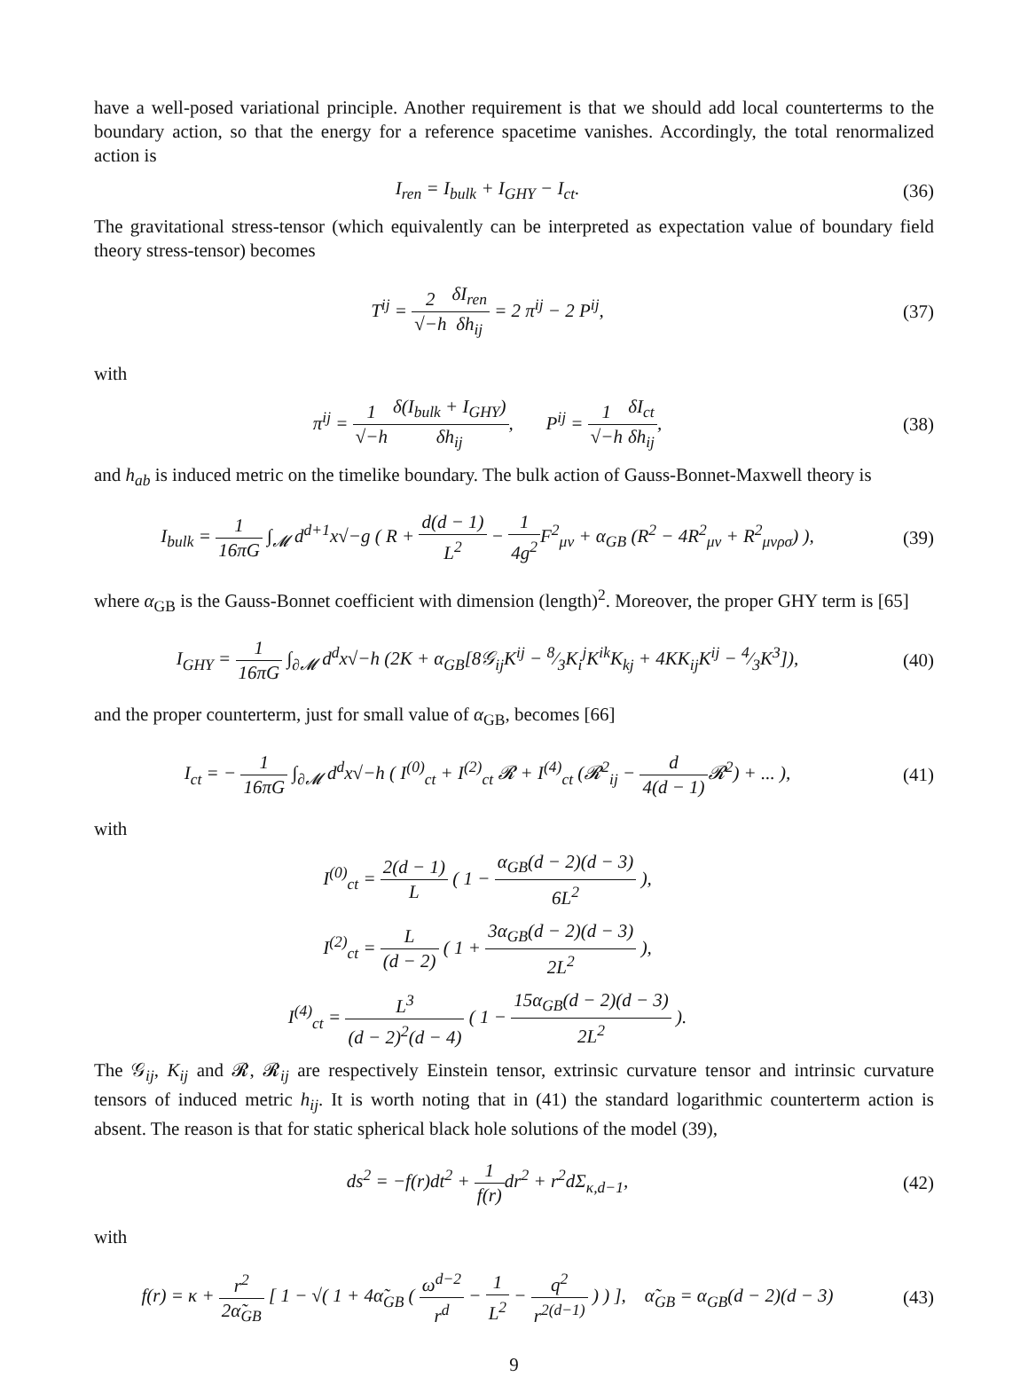have a well-posed variational principle. Another requirement is that we should add local counterterms to the boundary action, so that the energy for a reference spacetime vanishes. Accordingly, the total renormalized action is
I<sub>ren</sub> = I<sub>bulk</sub> + I<sub>GHY</sub> − I<sub>ct</sub>. (36)
The gravitational stress-tensor (which equivalently can be interpreted as expectation value of boundary field theory stress-tensor) becomes
T<sup>ij</sup> = 2 √−h δI<sub>ren</sub> δh<sub>ij</sub> = 2 π<sup>ij</sup> − 2 P<sup>ij</sup>,
(37)
with
π<sup>ij</sup> = 1 √−h δ(I<sub>bulk</sub> + I<sub>GHY</sub>) δh<sub>ij</sub>, P<sup>ij</sup> = 1 √−h δI<sub>ct</sub> δh<sub>ij</sub>,
(38)
and h<sub>ab</sub> is induced metric on the timelike boundary. The bulk action of Gauss-Bonnet-Maxwell theory is
I<sub>bulk</sub> = 1 16πG ∫<sub>𝓜</sub> d<sup>d+1</sup>x√−g ( R + d(d − 1) L<sup>2</sup> − 1 4g<sup>2</sup> F<sup>2</sup><sub>μν</sub> + α<sub>GB</sub> (R<sup>2</sup> − 4R<sup>2</sup><sub>μν</sub> + R<sup>2</sup><sub>μνρσ</sub>) ),
(39)
where α<sub>GB</sub> is the Gauss-Bonnet coefficient with dimension (length)<sup>2</sup>. Moreover, the proper GHY term is [65]
I<sub>GHY</sub> = 1 16πG ∫<sub>∂𝓜</sub> d<sup>d</sup>x√−h (2K + α<sub>GB</sub>[8𝒢<sub>ij</sub>K<sup>ij</sup> − 8⁄3K<sub>i</sub><sup>j</sup>K<sup>ik</sup>K<sub>kj</sub> + 4KK<sub>ij</sub>K<sup>ij</sup> − 4⁄3K<sup>3</sup>]),
(40)
and the proper counterterm, just for small value of α<sub>GB</sub>, becomes [66]
I<sub>ct</sub> = − 1 16πG ∫<sub>∂𝓜</sub> d<sup>d</sup>x√−h ( I<sup>(0)</sup><sub>ct</sub> + I<sup>(2)</sup><sub>ct</sub> 𝓡 + I<sup>(4)</sup><sub>ct</sub> (𝓡<sup>2</sup><sub>ij</sub> − d 4(d − 1) 𝓡<sup>2</sup>) + ... ),
(41)
with
I<sup>(0)</sup><sub>ct</sub> = 2(d − 1) L ( 1 − α<sub>GB</sub>(d − 2)(d − 3) 6L<sup>2</sup> ),
I<sup>(2)</sup><sub>ct</sub> = L (d − 2) ( 1 + 3α<sub>GB</sub>(d − 2)(d − 3) 2L<sup>2</sup> ),
I<sup>(4)</sup><sub>ct</sub> = L<sup>3</sup> (d − 2)<sup>2</sup>(d − 4) ( 1 − 15α<sub>GB</sub>(d − 2)(d − 3) 2L<sup>2</sup> ).
The 𝒢<sub>ij</sub>, K<sub>ij</sub> and 𝓡, 𝓡<sub>ij</sub> are respectively Einstein tensor, extrinsic curvature tensor and intrinsic curvature tensors of induced metric h<sub>ij</sub>. It is worth noting that in (41) the standard logarithmic counterterm action is absent. The reason is that for static spherical black hole solutions of the model (39),
ds<sup>2</sup> = −f(r)dt<sup>2</sup> + 1 f(r) dr<sup>2</sup> + r<sup>2</sup>dΣ<sub>κ,d−1</sub>,
(42)
with
f(r) = κ + r<sup>2</sup> 2α̃<sub>GB</sub> [ 1 − √( 1 + 4α̃<sub>GB</sub> ( ω<sup>d−2</sup> r<sup>d</sup> − 1 L<sup>2</sup> − q<sup>2</sup> r<sup>2(d−1)</sup> ) ) ], α̃<sub>GB</sub> = α<sub>GB</sub>(d − 2)(d − 3)
(43)
9